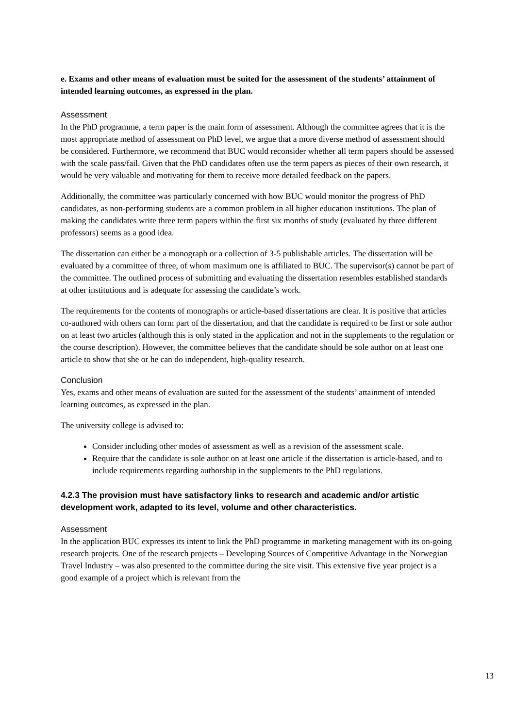e. Exams and other means of evaluation must be suited for the assessment of the students’ attainment of intended learning outcomes, as expressed in the plan.
Assessment
In the PhD programme, a term paper is the main form of assessment. Although the committee agrees that it is the most appropriate method of assessment on PhD level, we argue that a more diverse method of assessment should be considered. Furthermore, we recommend that BUC would reconsider whether all term papers should be assessed with the scale pass/fail. Given that the PhD candidates often use the term papers as pieces of their own research, it would be very valuable and motivating for them to receive more detailed feedback on the papers.
Additionally, the committee was particularly concerned with how BUC would monitor the progress of PhD candidates, as non-performing students are a common problem in all higher education institutions. The plan of making the candidates write three term papers within the first six months of study (evaluated by three different professors) seems as a good idea.
The dissertation can either be a monograph or a collection of 3-5 publishable articles. The dissertation will be evaluated by a committee of three, of whom maximum one is affiliated to BUC. The supervisor(s) cannot be part of the committee. The outlined process of submitting and evaluating the dissertation resembles established standards at other institutions and is adequate for assessing the candidate’s work.
The requirements for the contents of monographs or article-based dissertations are clear. It is positive that articles co-authored with others can form part of the dissertation, and that the candidate is required to be first or sole author on at least two articles (although this is only stated in the application and not in the supplements to the regulation or the course description). However, the committee believes that the candidate should be sole author on at least one article to show that she or he can do independent, high-quality research.
Conclusion
Yes, exams and other means of evaluation are suited for the assessment of the students’ attainment of intended learning outcomes, as expressed in the plan.
The university college is advised to:
Consider including other modes of assessment as well as a revision of the assessment scale.
Require that the candidate is sole author on at least one article if the dissertation is article-based, and to include requirements regarding authorship in the supplements to the PhD regulations.
4.2.3 The provision must have satisfactory links to research and academic and/or artistic development work, adapted to its level, volume and other characteristics.
Assessment
In the application BUC expresses its intent to link the PhD programme in marketing management with its on-going research projects. One of the research projects – Developing Sources of Competitive Advantage in the Norwegian Travel Industry – was also presented to the committee during the site visit. This extensive five year project is a good example of a project which is relevant from the
13